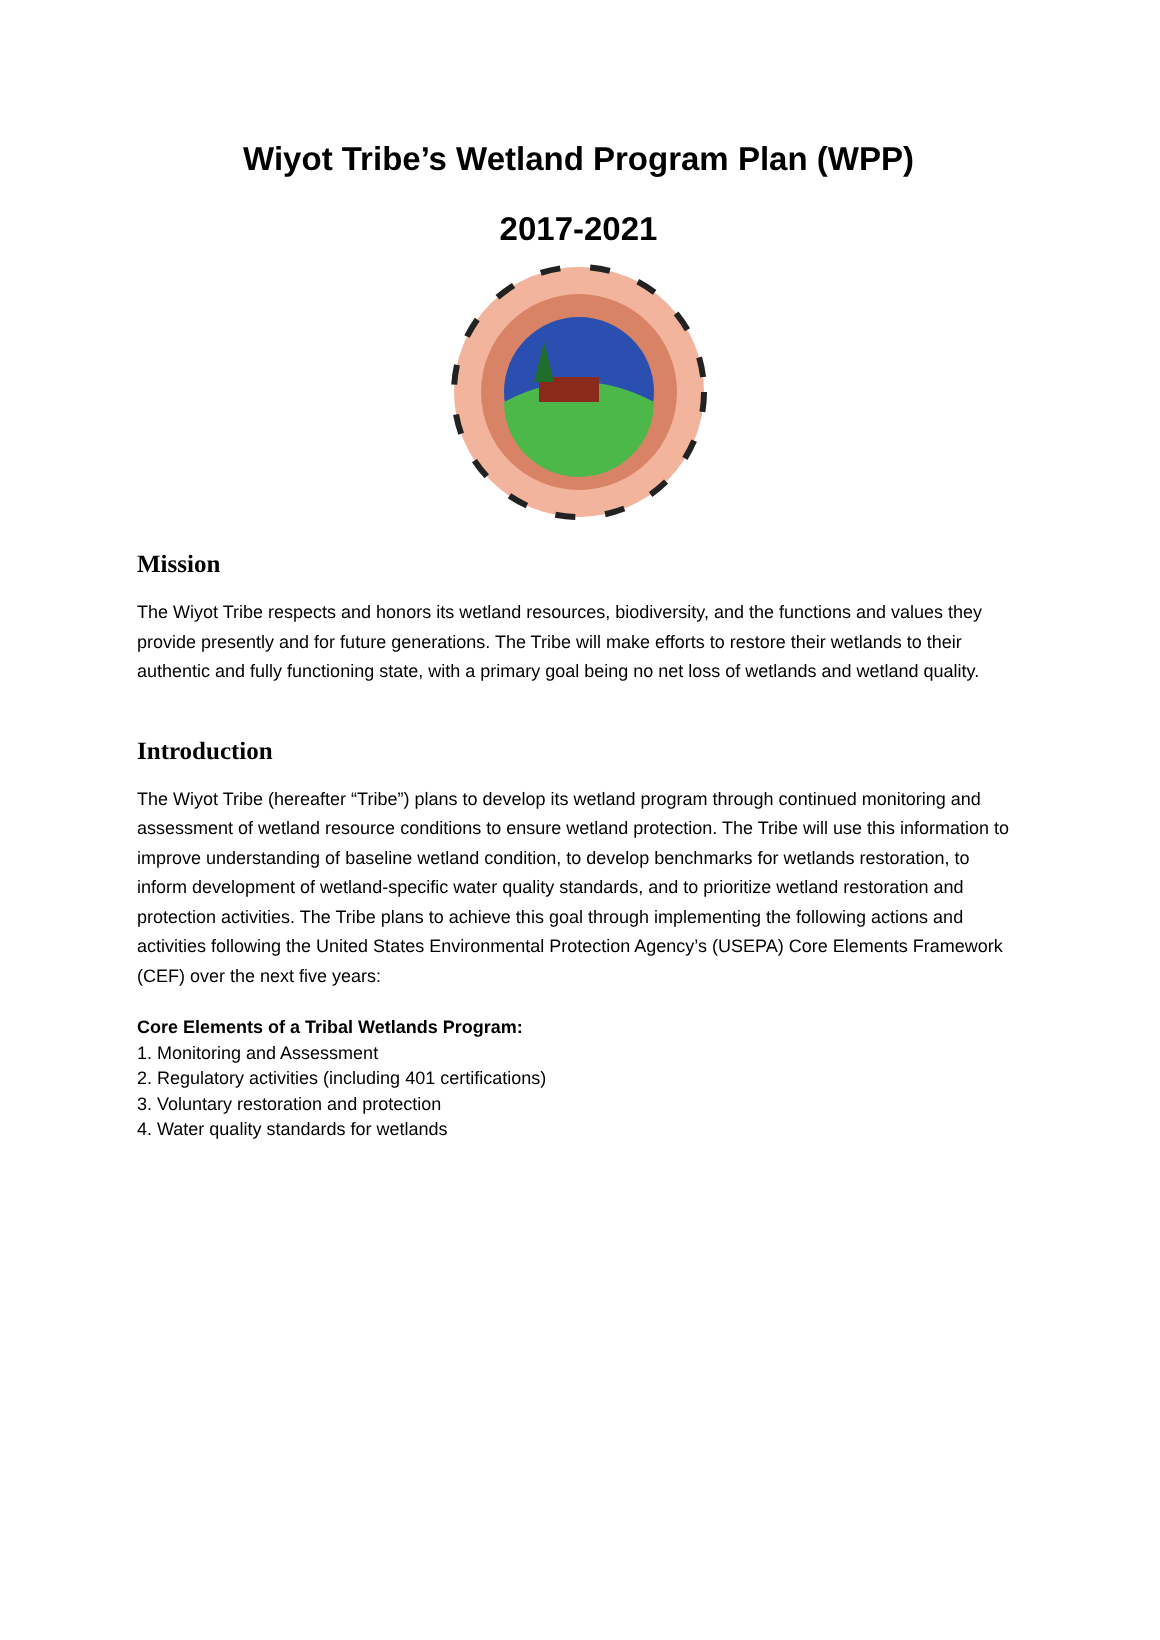Wiyot Tribe’s Wetland Program Plan (WPP)
2017-2021
Mission
The Wiyot Tribe respects and honors its wetland resources, biodiversity, and the functions and values they provide presently and for future generations. The Tribe will make efforts to restore their wetlands to their authentic and fully functioning state, with a primary goal being no net loss of wetlands and wetland quality.
Introduction
The Wiyot Tribe (hereafter “Tribe”) plans to develop its wetland program through continued monitoring and assessment of wetland resource conditions to ensure wetland protection. The Tribe will use this information to improve understanding of baseline wetland condition, to develop benchmarks for wetlands restoration, to inform development of wetland-specific water quality standards, and to prioritize wetland restoration and protection activities. The Tribe plans to achieve this goal through implementing the following actions and activities following the United States Environmental Protection Agency’s (USEPA) Core Elements Framework (CEF) over the next five years:
Core Elements of a Tribal Wetlands Program:
1. Monitoring and Assessment
2. Regulatory activities (including 401 certifications)
3. Voluntary restoration and protection
4. Water quality standards for wetlands